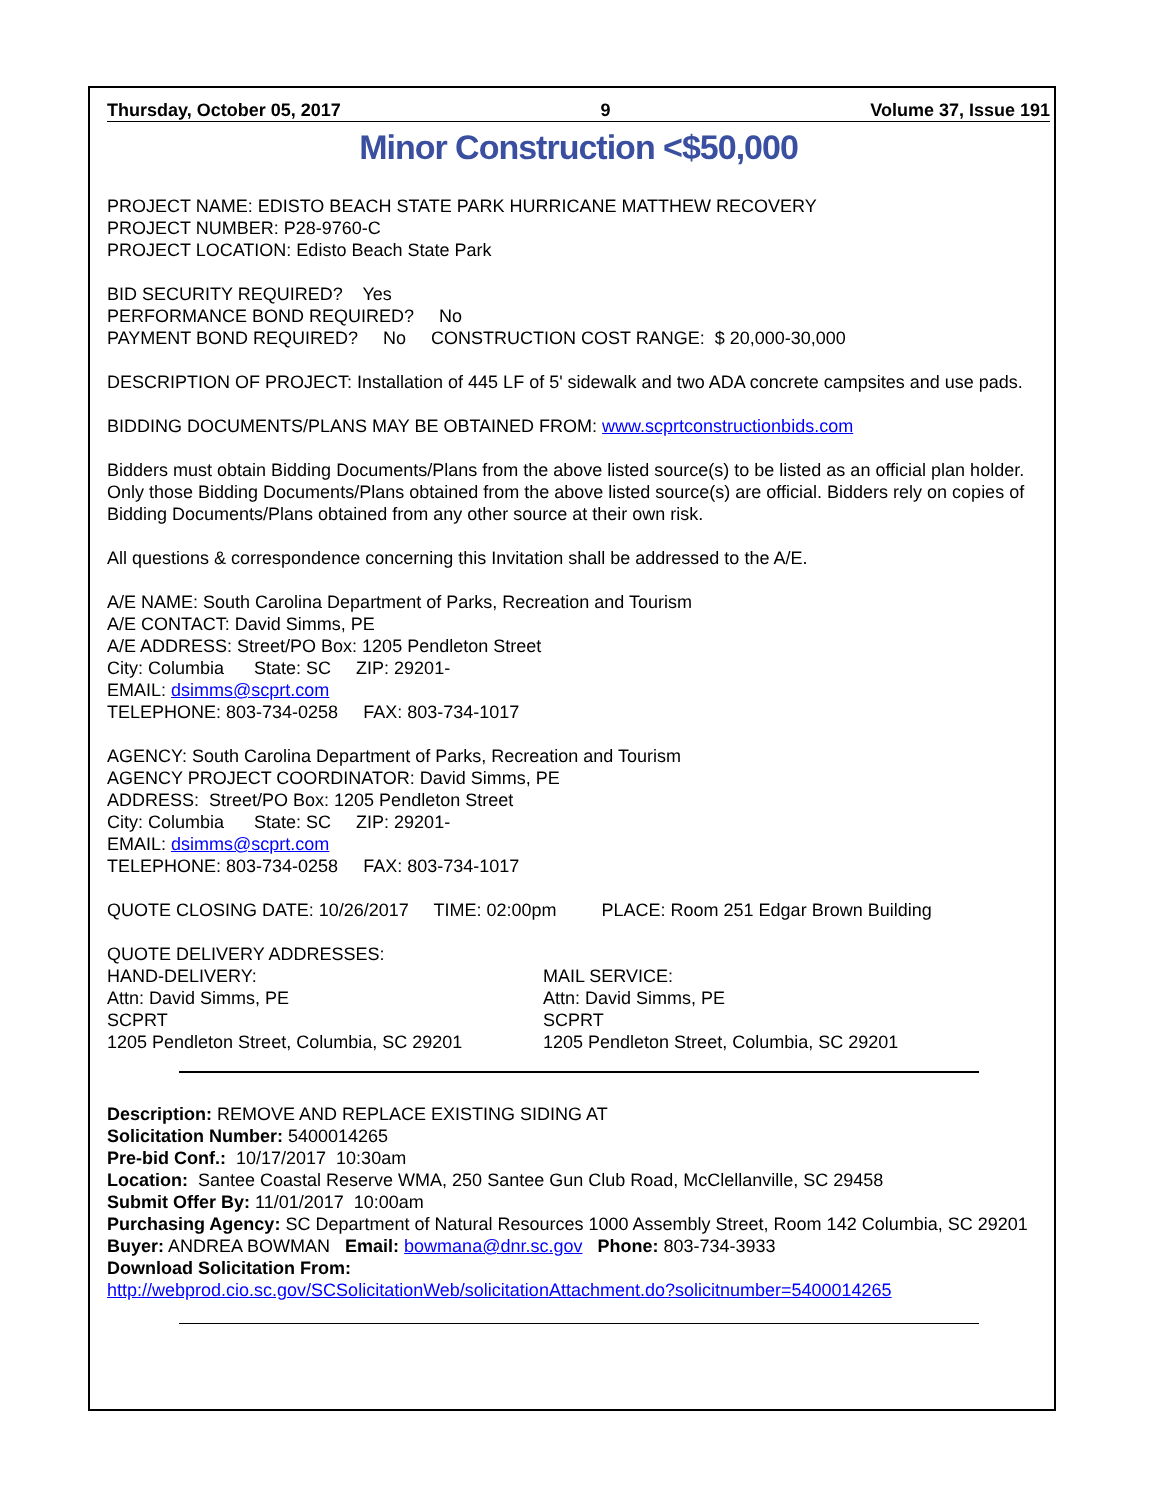Thursday, October 05, 2017 9 Volume 37, Issue 191
Minor Construction <$50,000
PROJECT NAME: EDISTO BEACH STATE PARK HURRICANE MATTHEW RECOVERY
PROJECT NUMBER: P28-9760-C
PROJECT LOCATION: Edisto Beach State Park
BID SECURITY REQUIRED? Yes
PERFORMANCE BOND REQUIRED? No
PAYMENT BOND REQUIRED? No CONSTRUCTION COST RANGE: $ 20,000-30,000
DESCRIPTION OF PROJECT: Installation of 445 LF of 5' sidewalk and two ADA concrete campsites and use pads.
BIDDING DOCUMENTS/PLANS MAY BE OBTAINED FROM: www.scprtconstructionbids.com
Bidders must obtain Bidding Documents/Plans from the above listed source(s) to be listed as an official plan holder. Only those Bidding Documents/Plans obtained from the above listed source(s) are official. Bidders rely on copies of Bidding Documents/Plans obtained from any other source at their own risk.
All questions & correspondence concerning this Invitation shall be addressed to the A/E.
A/E NAME: South Carolina Department of Parks, Recreation and Tourism
A/E CONTACT: David Simms, PE
A/E ADDRESS: Street/PO Box: 1205 Pendleton Street
City: Columbia State: SC ZIP: 29201-
EMAIL: dsimms@scprt.com
TELEPHONE: 803-734-0258 FAX: 803-734-1017
AGENCY: South Carolina Department of Parks, Recreation and Tourism
AGENCY PROJECT COORDINATOR: David Simms, PE
ADDRESS: Street/PO Box: 1205 Pendleton Street
City: Columbia State: SC ZIP: 29201-
EMAIL: dsimms@scprt.com
TELEPHONE: 803-734-0258 FAX: 803-734-1017
QUOTE CLOSING DATE: 10/26/2017 TIME: 02:00pm PLACE: Room 251 Edgar Brown Building
QUOTE DELIVERY ADDRESSES:
HAND-DELIVERY:
Attn: David Simms, PE
SCPRT
1205 Pendleton Street, Columbia, SC 29201
MAIL SERVICE:
Attn: David Simms, PE
SCPRT
1205 Pendleton Street, Columbia, SC 29201
Description: REMOVE AND REPLACE EXISTING SIDING AT
Solicitation Number: 5400014265
Pre-bid Conf.: 10/17/2017 10:30am
Location: Santee Coastal Reserve WMA, 250 Santee Gun Club Road, McClellanville, SC 29458
Submit Offer By: 11/01/2017 10:00am
Purchasing Agency: SC Department of Natural Resources 1000 Assembly Street, Room 142 Columbia, SC 29201
Buyer: ANDREA BOWMAN Email: bowmana@dnr.sc.gov Phone: 803-734-3933
Download Solicitation From:
http://webprod.cio.sc.gov/SCSolicitationWeb/solicitationAttachment.do?solicitnumber=5400014265